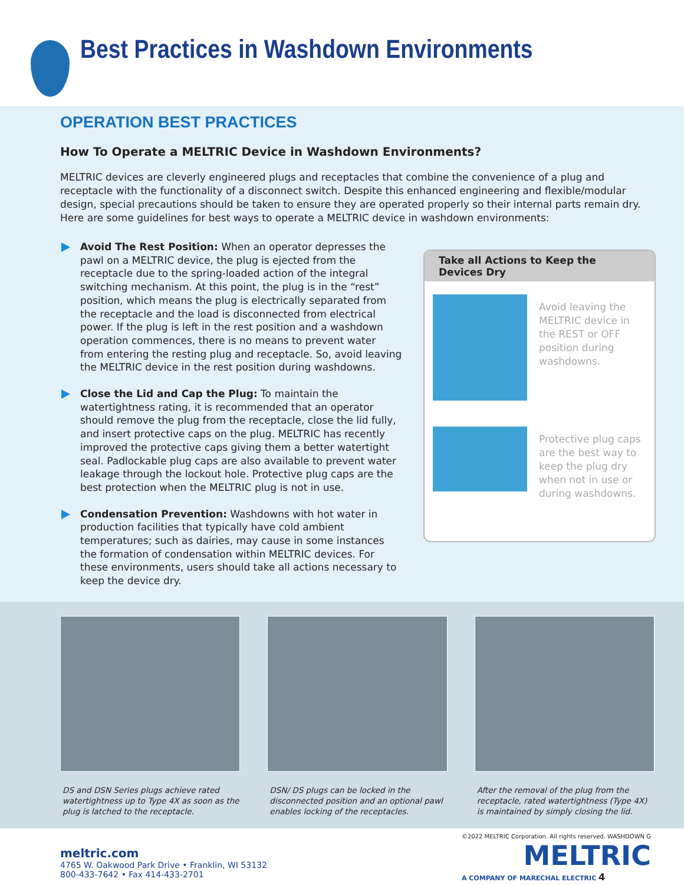Best Practices in Washdown Environments
OPERATION BEST PRACTICES
How To Operate a MELTRIC Device in Washdown Environments?
MELTRIC devices are cleverly engineered plugs and receptacles that combine the convenience of a plug and receptacle with the functionality of a disconnect switch. Despite this enhanced engineering and flexible/modular design, special precautions should be taken to ensure they are operated properly so their internal parts remain dry. Here are some guidelines for best ways to operate a MELTRIC device in washdown environments:
Avoid The Rest Position: When an operator depresses the pawl on a MELTRIC device, the plug is ejected from the receptacle due to the spring-loaded action of the integral switching mechanism. At this point, the plug is in the “rest” position, which means the plug is electrically separated from the receptacle and the load is disconnected from electrical power. If the plug is left in the rest position and a washdown operation commences, there is no means to prevent water from entering the resting plug and receptacle. So, avoid leaving the MELTRIC device in the rest position during washdowns.
Close the Lid and Cap the Plug: To maintain the watertightness rating, it is recommended that an operator should remove the plug from the receptacle, close the lid fully, and insert protective caps on the plug. MELTRIC has recently improved the protective caps giving them a better watertight seal. Padlockable plug caps are also available to prevent water leakage through the lockout hole. Protective plug caps are the best protection when the MELTRIC plug is not in use.
Condensation Prevention: Washdowns with hot water in production facilities that typically have cold ambient temperatures; such as dairies, may cause in some instances the formation of condensation within MELTRIC devices. For these environments, users should take all actions necessary to keep the device dry.
Take all Actions to Keep the Devices Dry
Avoid leaving the MELTRIC device in the REST or OFF position during washdowns.
Protective plug caps are the best way to keep the plug dry when not in use or during washdowns.
DS and DSN Series plugs achieve rated watertightness up to Type 4X as soon as the plug is latched to the receptacle.
DSN/ DS plugs can be locked in the disconnected position and an optional pawl enables locking of the receptacles.
After the removal of the plug from the receptacle, rated watertightness (Type 4X) is maintained by simply closing the lid.
meltric.com
4765 W. Oakwood Park Drive • Franklin, WI 53132
800-433-7642 • Fax 414-433-2701
©2022 MELTRIC Corporation. All rights reserved. WASHDOWN G
MELTRIC
A COMPANY OF MARECHAL ELECTRIC 4